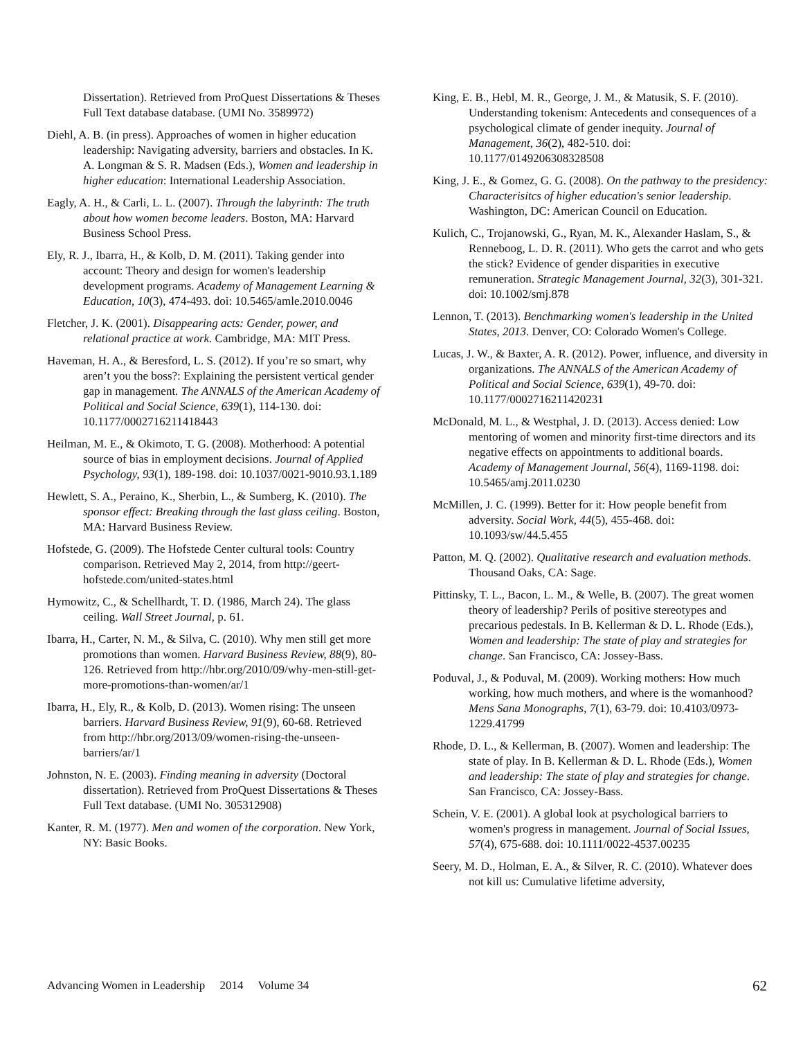Dissertation). Retrieved from ProQuest Dissertations & Theses Full Text database database. (UMI No. 3589972)
Diehl, A. B. (in press). Approaches of women in higher education leadership: Navigating adversity, barriers and obstacles. In K. A. Longman & S. R. Madsen (Eds.), Women and leadership in higher education: International Leadership Association.
Eagly, A. H., & Carli, L. L. (2007). Through the labyrinth: The truth about how women become leaders. Boston, MA: Harvard Business School Press.
Ely, R. J., Ibarra, H., & Kolb, D. M. (2011). Taking gender into account: Theory and design for women's leadership development programs. Academy of Management Learning & Education, 10(3), 474-493. doi: 10.5465/amle.2010.0046
Fletcher, J. K. (2001). Disappearing acts: Gender, power, and relational practice at work. Cambridge, MA: MIT Press.
Haveman, H. A., & Beresford, L. S. (2012). If you’re so smart, why aren’t you the boss?: Explaining the persistent vertical gender gap in management. The ANNALS of the American Academy of Political and Social Science, 639(1), 114-130. doi: 10.1177/0002716211418443
Heilman, M. E., & Okimoto, T. G. (2008). Motherhood: A potential source of bias in employment decisions. Journal of Applied Psychology, 93(1), 189-198. doi: 10.1037/0021-9010.93.1.189
Hewlett, S. A., Peraino, K., Sherbin, L., & Sumberg, K. (2010). The sponsor effect: Breaking through the last glass ceiling. Boston, MA: Harvard Business Review.
Hofstede, G. (2009). The Hofstede Center cultural tools: Country comparison. Retrieved May 2, 2014, from http://geert-hofstede.com/united-states.html
Hymowitz, C., & Schellhardt, T. D. (1986, March 24). The glass ceiling. Wall Street Journal, p. 61.
Ibarra, H., Carter, N. M., & Silva, C. (2010). Why men still get more promotions than women. Harvard Business Review, 88(9), 80-126. Retrieved from http://hbr.org/2010/09/why-men-still-get-more-promotions-than-women/ar/1
Ibarra, H., Ely, R., & Kolb, D. (2013). Women rising: The unseen barriers. Harvard Business Review, 91(9), 60-68. Retrieved from http://hbr.org/2013/09/women-rising-the-unseen-barriers/ar/1
Johnston, N. E. (2003). Finding meaning in adversity (Doctoral dissertation). Retrieved from ProQuest Dissertations & Theses Full Text database. (UMI No. 305312908)
Kanter, R. M. (1977). Men and women of the corporation. New York, NY: Basic Books.
King, E. B., Hebl, M. R., George, J. M., & Matusik, S. F. (2010). Understanding tokenism: Antecedents and consequences of a psychological climate of gender inequity. Journal of Management, 36(2), 482-510. doi: 10.1177/0149206308328508
King, J. E., & Gomez, G. G. (2008). On the pathway to the presidency: Characterisitcs of higher education's senior leadership. Washington, DC: American Council on Education.
Kulich, C., Trojanowski, G., Ryan, M. K., Alexander Haslam, S., & Renneboog, L. D. R. (2011). Who gets the carrot and who gets the stick? Evidence of gender disparities in executive remuneration. Strategic Management Journal, 32(3), 301-321. doi: 10.1002/smj.878
Lennon, T. (2013). Benchmarking women's leadership in the United States, 2013. Denver, CO: Colorado Women's College.
Lucas, J. W., & Baxter, A. R. (2012). Power, influence, and diversity in organizations. The ANNALS of the American Academy of Political and Social Science, 639(1), 49-70. doi: 10.1177/0002716211420231
McDonald, M. L., & Westphal, J. D. (2013). Access denied: Low mentoring of women and minority first-time directors and its negative effects on appointments to additional boards. Academy of Management Journal, 56(4), 1169-1198. doi: 10.5465/amj.2011.0230
McMillen, J. C. (1999). Better for it: How people benefit from adversity. Social Work, 44(5), 455-468. doi: 10.1093/sw/44.5.455
Patton, M. Q. (2002). Qualitative research and evaluation methods. Thousand Oaks, CA: Sage.
Pittinsky, T. L., Bacon, L. M., & Welle, B. (2007). The great women theory of leadership? Perils of positive stereotypes and precarious pedestals. In B. Kellerman & D. L. Rhode (Eds.), Women and leadership: The state of play and strategies for change. San Francisco, CA: Jossey-Bass.
Poduval, J., & Poduval, M. (2009). Working mothers: How much working, how much mothers, and where is the womanhood? Mens Sana Monographs, 7(1), 63-79. doi: 10.4103/0973-1229.41799
Rhode, D. L., & Kellerman, B. (2007). Women and leadership: The state of play. In B. Kellerman & D. L. Rhode (Eds.), Women and leadership: The state of play and strategies for change. San Francisco, CA: Jossey-Bass.
Schein, V. E. (2001). A global look at psychological barriers to women's progress in management. Journal of Social Issues, 57(4), 675-688. doi: 10.1111/0022-4537.00235
Seery, M. D., Holman, E. A., & Silver, R. C. (2010). Whatever does not kill us: Cumulative lifetime adversity,
Advancing Women in Leadership 2014 Volume 34 62